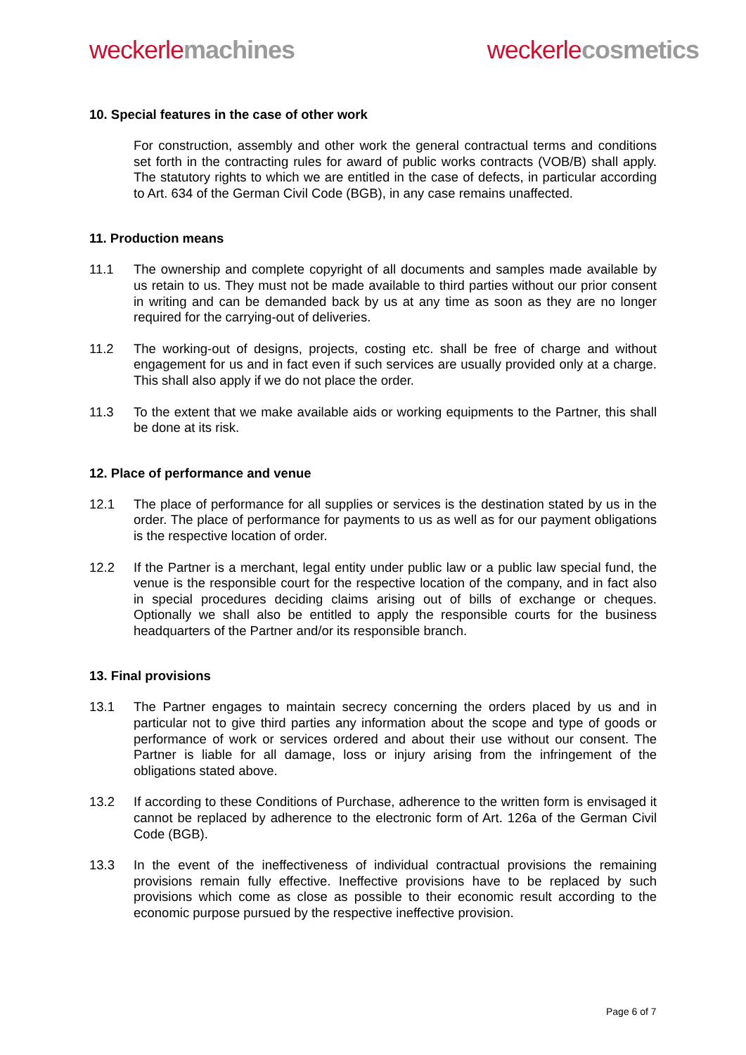weckerle machines weckerle cosmetics
10. Special features in the case of other work
For construction, assembly and other work the general contractual terms and conditions set forth in the contracting rules for award of public works contracts (VOB/B) shall apply. The statutory rights to which we are entitled in the case of defects, in particular according to Art. 634 of the German Civil Code (BGB), in any case remains unaffected.
11. Production means
11.1 The ownership and complete copyright of all documents and samples made available by us retain to us. They must not be made available to third parties without our prior consent in writing and can be demanded back by us at any time as soon as they are no longer required for the carrying-out of deliveries.
11.2 The working-out of designs, projects, costing etc. shall be free of charge and without engagement for us and in fact even if such services are usually provided only at a charge. This shall also apply if we do not place the order.
11.3 To the extent that we make available aids or working equipments to the Partner, this shall be done at its risk.
12. Place of performance and venue
12.1 The place of performance for all supplies or services is the destination stated by us in the order. The place of performance for payments to us as well as for our payment obligations is the respective location of order.
12.2 If the Partner is a merchant, legal entity under public law or a public law special fund, the venue is the responsible court for the respective location of the company, and in fact also in special procedures deciding claims arising out of bills of exchange or cheques. Optionally we shall also be entitled to apply the responsible courts for the business headquarters of the Partner and/or its responsible branch.
13. Final provisions
13.1 The Partner engages to maintain secrecy concerning the orders placed by us and in particular not to give third parties any information about the scope and type of goods or performance of work or services ordered and about their use without our consent. The Partner is liable for all damage, loss or injury arising from the infringement of the obligations stated above.
13.2 If according to these Conditions of Purchase, adherence to the written form is envisaged it cannot be replaced by adherence to the electronic form of Art. 126a of the German Civil Code (BGB).
13.3 In the event of the ineffectiveness of individual contractual provisions the remaining provisions remain fully effective. Ineffective provisions have to be replaced by such provisions which come as close as possible to their economic result according to the economic purpose pursued by the respective ineffective provision.
Page 6 of 7